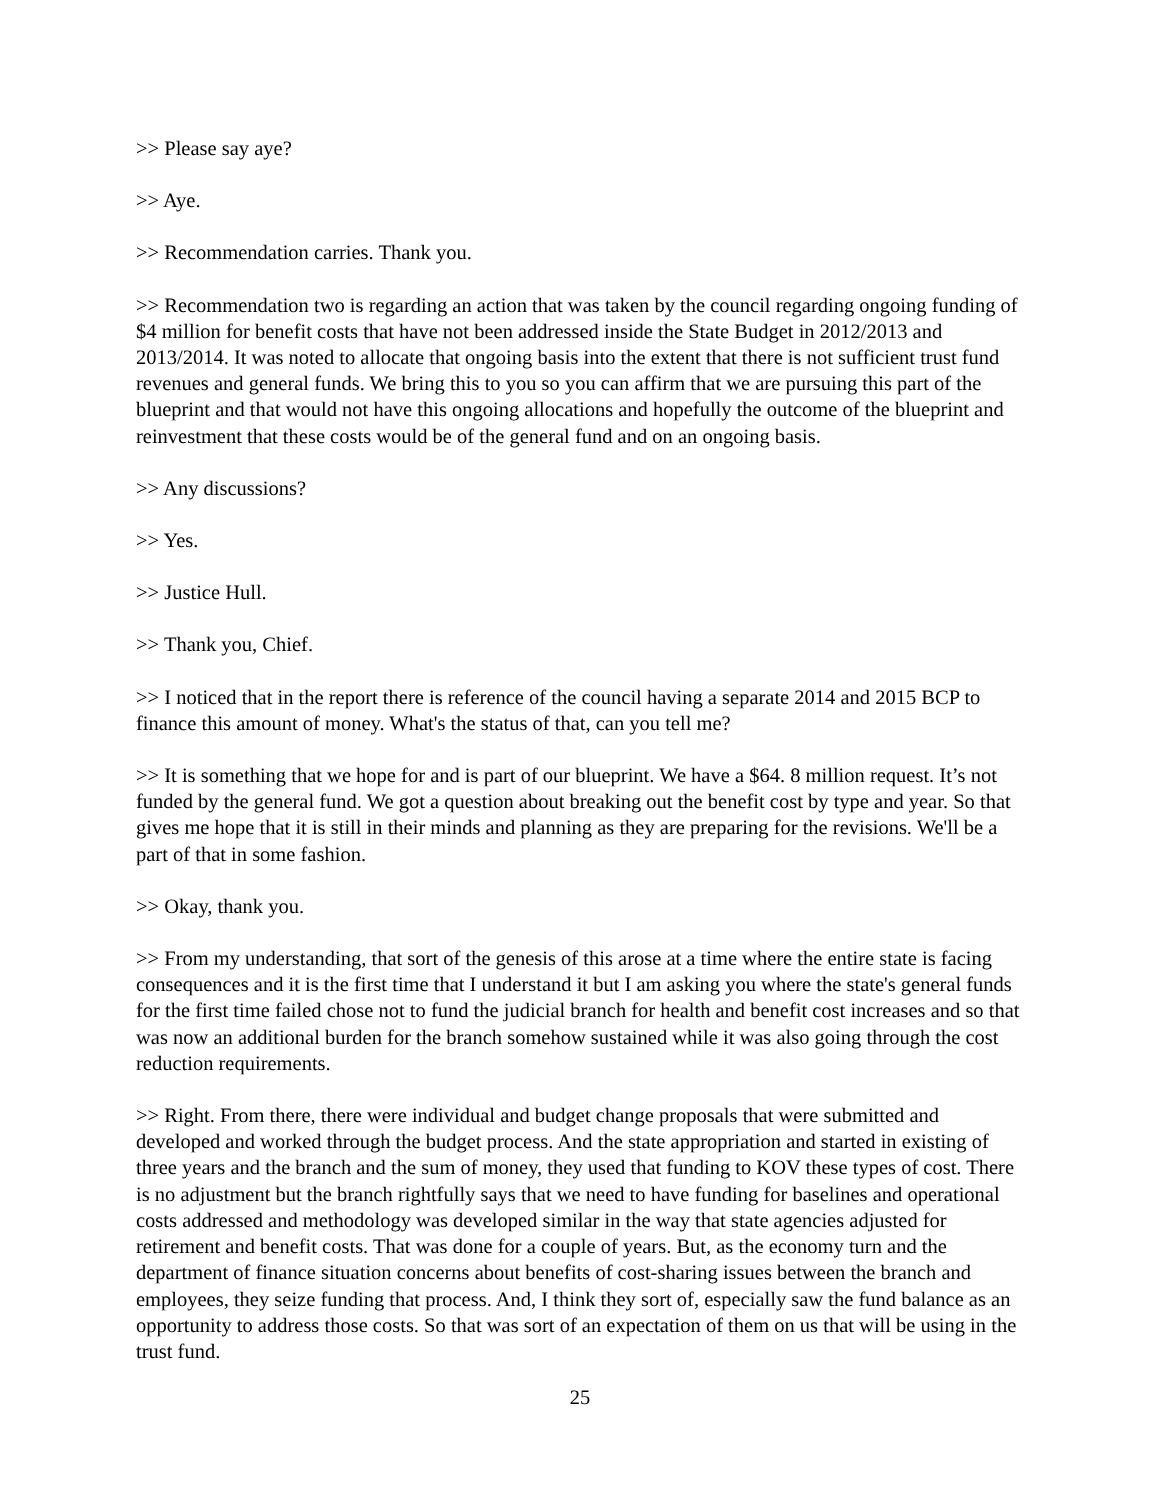>> Please say aye?
>> Aye.
>> Recommendation carries. Thank you.
>> Recommendation two is regarding an action that was taken by the council regarding ongoing funding of $4 million for benefit costs that have not been addressed inside the State Budget in 2012/2013 and 2013/2014. It was noted to allocate that ongoing basis into the extent that there is not sufficient trust fund revenues and general funds. We bring this to you so you can affirm that we are pursuing this part of the blueprint and that would not have this ongoing allocations and hopefully the outcome of the blueprint and reinvestment that these costs would be of the general fund and on an ongoing basis.
>> Any discussions?
>> Yes.
>> Justice Hull.
>> Thank you, Chief.
>> I noticed that in the report there is reference of the council having a separate 2014 and 2015 BCP to finance this amount of money. What's the status of that, can you tell me?
>> It is something that we hope for and is part of our blueprint. We have a $64. 8 million request. It’s not funded by the general fund. We got a question about breaking out the benefit cost by type and year. So that gives me hope that it is still in their minds and planning as they are preparing for the revisions. We'll be a part of that in some fashion.
>> Okay, thank you.
>> From my understanding, that sort of the genesis of this arose at a time where the entire state is facing consequences and it is the first time that I understand it but I am asking you where the state's general funds for the first time failed chose not to fund the judicial branch for health and benefit cost increases and so that was now an additional burden for the branch somehow sustained while it was also going through the cost reduction requirements.
>> Right. From there, there were individual and budget change proposals that were submitted and developed and worked through the budget process. And the state appropriation and started in existing of three years and the branch and the sum of money, they used that funding to KOV these types of cost. There is no adjustment but the branch rightfully says that we need to have funding for baselines and operational costs addressed and methodology was developed similar in the way that state agencies adjusted for retirement and benefit costs. That was done for a couple of years. But, as the economy turn and the department of finance situation concerns about benefits of cost-sharing issues between the branch and employees, they seize funding that process. And, I think they sort of, especially saw the fund balance as an opportunity to address those costs. So that was sort of an expectation of them on us that will be using in the trust fund.
25